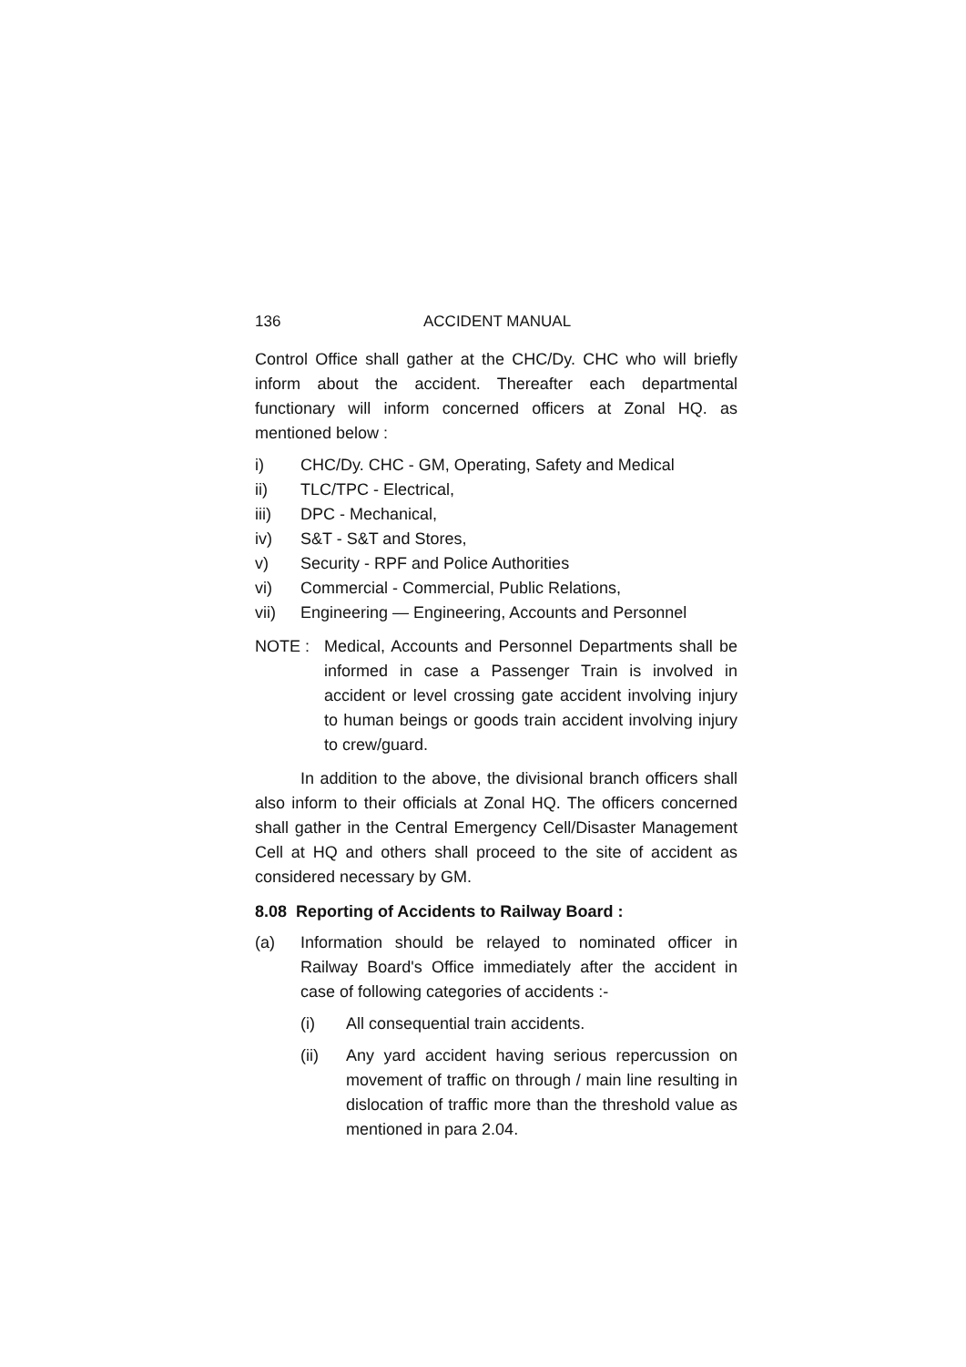136 ACCIDENT MANUAL
Control Office shall gather at the CHC/Dy. CHC who will briefly inform about the accident. Thereafter each departmental functionary will inform concerned officers at Zonal HQ. as mentioned below :
i) CHC/Dy. CHC - GM, Operating, Safety and Medical
ii) TLC/TPC - Electrical,
iii) DPC - Mechanical,
iv) S&T - S&T and Stores,
v) Security - RPF and Police Authorities
vi) Commercial - Commercial, Public Relations,
vii) Engineering — Engineering, Accounts and Personnel
NOTE : Medical, Accounts and Personnel Departments shall be informed in case a Passenger Train is involved in accident or level crossing gate accident involving injury to human beings or goods train accident involving injury to crew/guard.
In addition to the above, the divisional branch officers shall also inform to their officials at Zonal HQ. The officers concerned shall gather in the Central Emergency Cell/Disaster Management Cell at HQ and others shall proceed to the site of accident as considered necessary by GM.
8.08 Reporting of Accidents to Railway Board :
(a) Information should be relayed to nominated officer in Railway Board's Office immediately after the accident in case of following categories of accidents :-
(i) All consequential train accidents.
(ii) Any yard accident having serious repercussion on movement of traffic on through / main line resulting in dislocation of traffic more than the threshold value as mentioned in para 2.04.